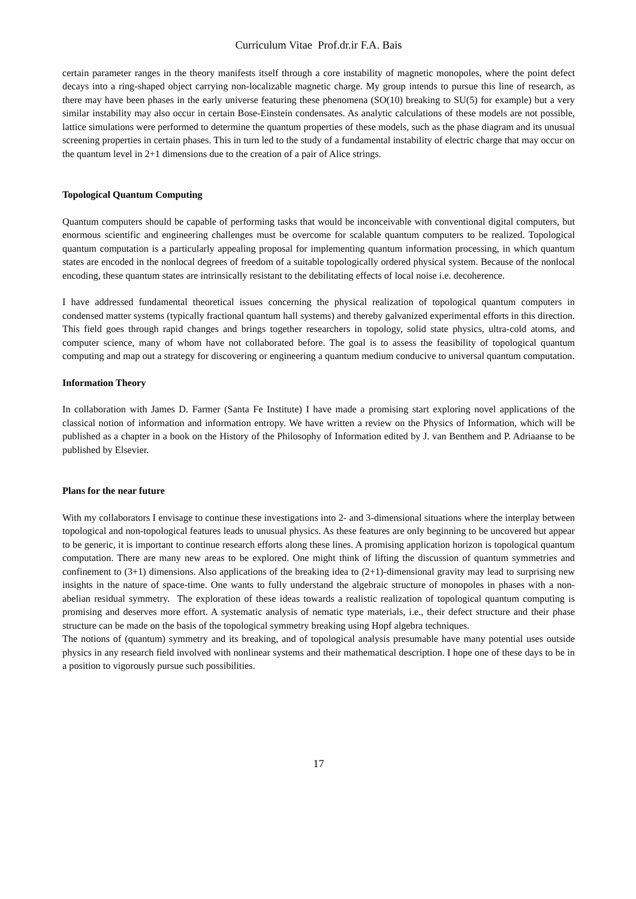Curriculum Vitae Prof.dr.ir F.A. Bais
certain parameter ranges in the theory manifests itself through a core instability of magnetic monopoles, where the point defect decays into a ring-shaped object carrying non-localizable magnetic charge. My group intends to pursue this line of research, as there may have been phases in the early universe featuring these phenomena (SO(10) breaking to SU(5) for example) but a very similar instability may also occur in certain Bose-Einstein condensates. As analytic calculations of these models are not possible, lattice simulations were performed to determine the quantum properties of these models, such as the phase diagram and its unusual screening properties in certain phases. This in turn led to the study of a fundamental instability of electric charge that may occur on the quantum level in 2+1 dimensions due to the creation of a pair of Alice strings.
Topological Quantum Computing
Quantum computers should be capable of performing tasks that would be inconceivable with conventional digital computers, but enormous scientific and engineering challenges must be overcome for scalable quantum computers to be realized. Topological quantum computation is a particularly appealing proposal for implementing quantum information processing, in which quantum states are encoded in the nonlocal degrees of freedom of a suitable topologically ordered physical system. Because of the nonlocal encoding, these quantum states are intrinsically resistant to the debilitating effects of local noise i.e. decoherence.
I have addressed fundamental theoretical issues concerning the physical realization of topological quantum computers in condensed matter systems (typically fractional quantum hall systems) and thereby galvanized experimental efforts in this direction. This field goes through rapid changes and brings together researchers in topology, solid state physics, ultra-cold atoms, and computer science, many of whom have not collaborated before. The goal is to assess the feasibility of topological quantum computing and map out a strategy for discovering or engineering a quantum medium conducive to universal quantum computation.
Information Theory
In collaboration with James D. Farmer (Santa Fe Institute) I have made a promising start exploring novel applications of the classical notion of information and information entropy. We have written a review on the Physics of Information, which will be published as a chapter in a book on the History of the Philosophy of Information edited by J. van Benthem and P. Adriaanse to be published by Elsevier.
Plans for the near future
With my collaborators I envisage to continue these investigations into 2- and 3-dimensional situations where the interplay between topological and non-topological features leads to unusual physics. As these features are only beginning to be uncovered but appear to be generic, it is important to continue research efforts along these lines. A promising application horizon is topological quantum computation. There are many new areas to be explored. One might think of lifting the discussion of quantum symmetries and confinement to (3+1) dimensions. Also applications of the breaking idea to (2+1)-dimensional gravity may lead to surprising new insights in the nature of space-time. One wants to fully understand the algebraic structure of monopoles in phases with a non-abelian residual symmetry. The exploration of these ideas towards a realistic realization of topological quantum computing is promising and deserves more effort. A systematic analysis of nematic type materials, i.e., their defect structure and their phase structure can be made on the basis of the topological symmetry breaking using Hopf algebra techniques.
The notions of (quantum) symmetry and its breaking, and of topological analysis presumable have many potential uses outside physics in any research field involved with nonlinear systems and their mathematical description. I hope one of these days to be in a position to vigorously pursue such possibilities.
17